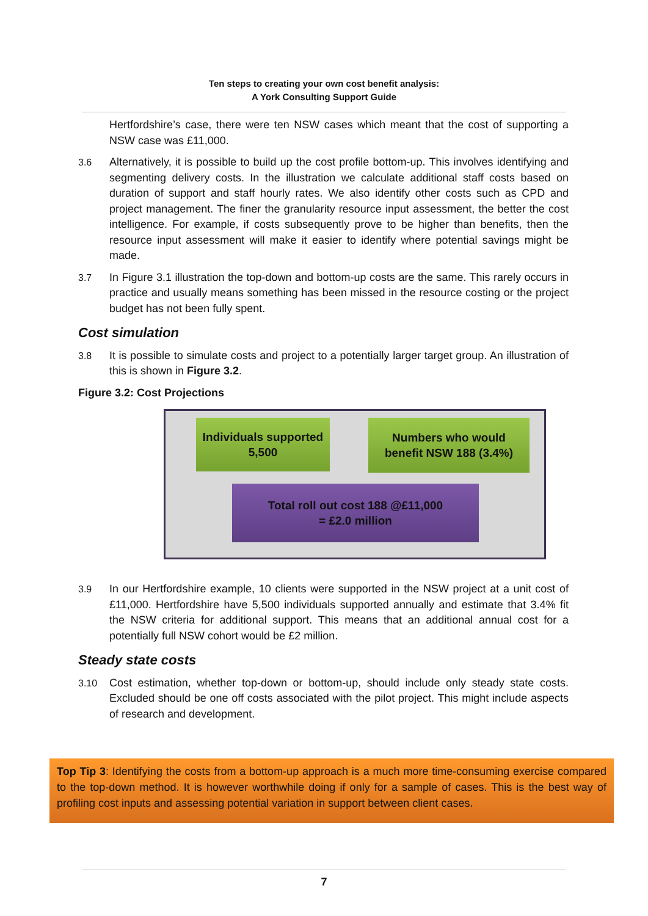Ten steps to creating your own cost benefit analysis:
A York Consulting Support Guide
Hertfordshire’s case, there were ten NSW cases which meant that the cost of supporting a NSW case was £11,000.
3.6 Alternatively, it is possible to build up the cost profile bottom-up. This involves identifying and segmenting delivery costs. In the illustration we calculate additional staff costs based on duration of support and staff hourly rates. We also identify other costs such as CPD and project management. The finer the granularity resource input assessment, the better the cost intelligence. For example, if costs subsequently prove to be higher than benefits, then the resource input assessment will make it easier to identify where potential savings might be made.
3.7 In Figure 3.1 illustration the top-down and bottom-up costs are the same. This rarely occurs in practice and usually means something has been missed in the resource costing or the project budget has not been fully spent.
Cost simulation
3.8 It is possible to simulate costs and project to a potentially larger target group. An illustration of this is shown in Figure 3.2.
Figure 3.2: Cost Projections
Individuals supported
5,500
Numbers who would
benefit NSW 188 (3.4%)
Total roll out cost 188 @£11,000
= £2.0 million
3.9 In our Hertfordshire example, 10 clients were supported in the NSW project at a unit cost of £11,000. Hertfordshire have 5,500 individuals supported annually and estimate that 3.4% fit the NSW criteria for additional support. This means that an additional annual cost for a potentially full NSW cohort would be £2 million.
Steady state costs
3.10 Cost estimation, whether top-down or bottom-up, should include only steady state costs. Excluded should be one off costs associated with the pilot project. This might include aspects of research and development.
Top Tip 3: Identifying the costs from a bottom-up approach is a much more time-consuming exercise compared to the top-down method. It is however worthwhile doing if only for a sample of cases. This is the best way of profiling cost inputs and assessing potential variation in support between client cases.
7